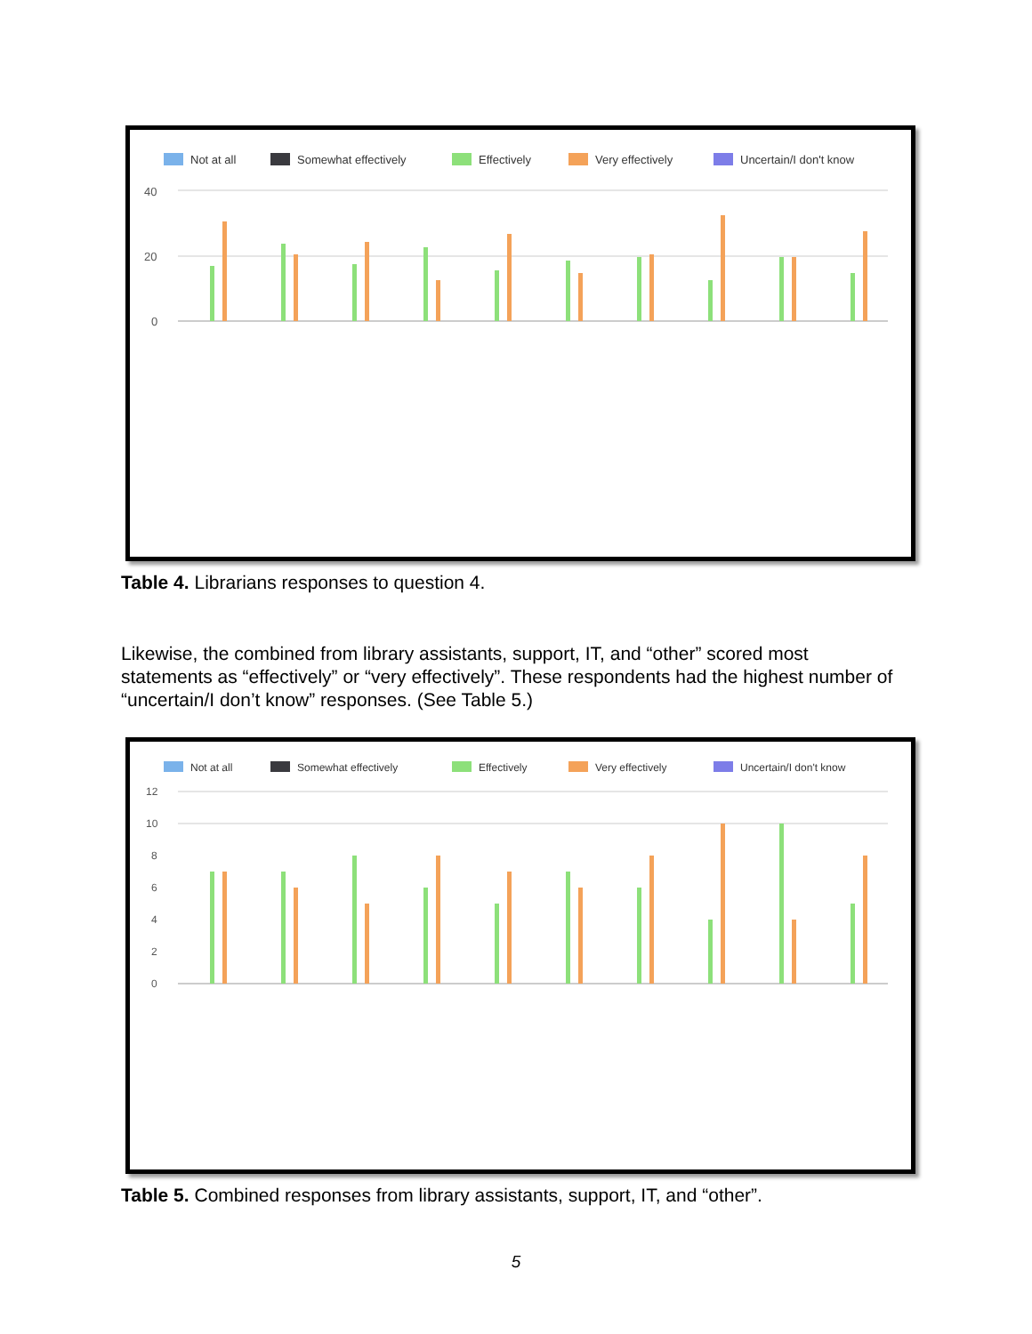Not at all
Somewhat effectively
Effectively
Very effectively
Uncertain/I don't know
40
20
0
Table 4. Librarians responses to question 4.
Likewise, the combined from library assistants, support, IT, and “other” scored most statements as “effectively” or “very effectively”. These respondents had the highest number of “uncertain/I don’t know” responses. (See Table 5.)
Not at all
Somewhat effectively
Effectively
Very effectively
Uncertain/I don't know
12
10
8
6
4
2
0
Table 5. Combined responses from library assistants, support, IT, and “other”.
5